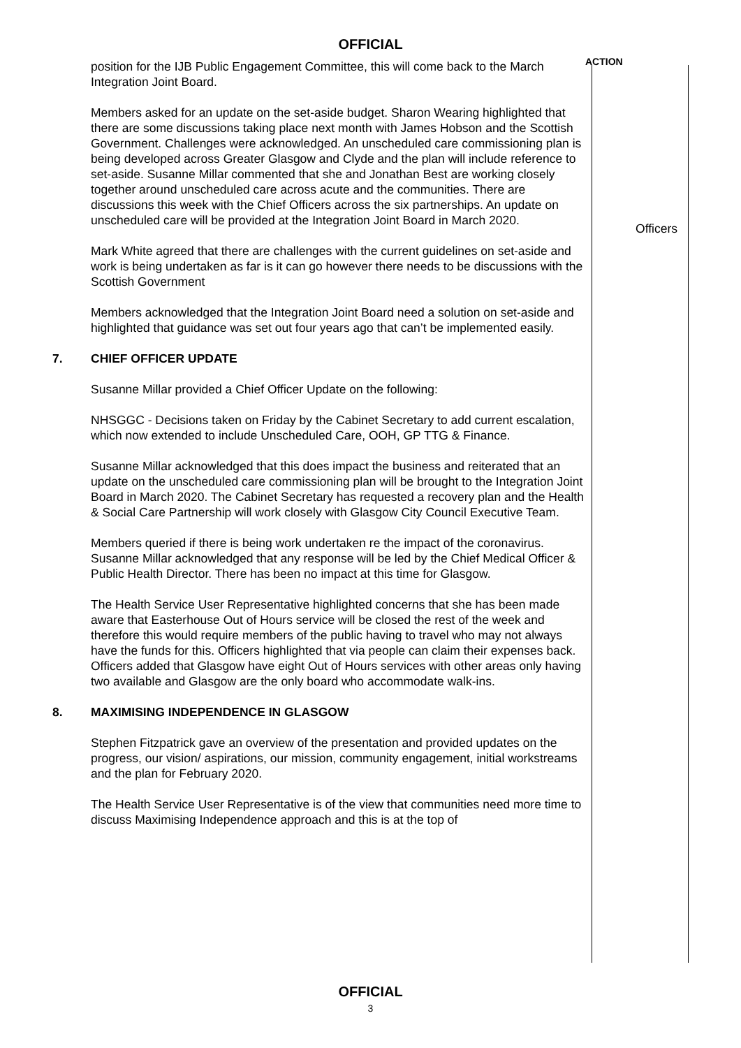OFFICIAL
ACTION
position for the IJB Public Engagement Committee, this will come back to the March Integration Joint Board.
Members asked for an update on the set-aside budget. Sharon Wearing highlighted that there are some discussions taking place next month with James Hobson and the Scottish Government. Challenges were acknowledged. An unscheduled care commissioning plan is being developed across Greater Glasgow and Clyde and the plan will include reference to set-aside. Susanne Millar commented that she and Jonathan Best are working closely together around unscheduled care across acute and the communities. There are discussions this week with the Chief Officers across the six partnerships. An update on unscheduled care will be provided at the Integration Joint Board in March 2020.
Officers
Mark White agreed that there are challenges with the current guidelines on set-aside and work is being undertaken as far is it can go however there needs to be discussions with the Scottish Government
Members acknowledged that the Integration Joint Board need a solution on set-aside and highlighted that guidance was set out four years ago that can’t be implemented easily.
7. CHIEF OFFICER UPDATE
Susanne Millar provided a Chief Officer Update on the following:
NHSGGC - Decisions taken on Friday by the Cabinet Secretary to add current escalation, which now extended to include Unscheduled Care, OOH, GP TTG & Finance.
Susanne Millar acknowledged that this does impact the business and reiterated that an update on the unscheduled care commissioning plan will be brought to the Integration Joint Board in March 2020. The Cabinet Secretary has requested a recovery plan and the Health & Social Care Partnership will work closely with Glasgow City Council Executive Team.
Members queried if there is being work undertaken re the impact of the coronavirus. Susanne Millar acknowledged that any response will be led by the Chief Medical Officer & Public Health Director. There has been no impact at this time for Glasgow.
The Health Service User Representative highlighted concerns that she has been made aware that Easterhouse Out of Hours service will be closed the rest of the week and therefore this would require members of the public having to travel who may not always have the funds for this. Officers highlighted that via people can claim their expenses back. Officers added that Glasgow have eight Out of Hours services with other areas only having two available and Glasgow are the only board who accommodate walk-ins.
8. MAXIMISING INDEPENDENCE IN GLASGOW
Stephen Fitzpatrick gave an overview of the presentation and provided updates on the progress, our vision/ aspirations, our mission, community engagement, initial workstreams and the plan for February 2020.
The Health Service User Representative is of the view that communities need more time to discuss Maximising Independence approach and this is at the top of
OFFICIAL
3